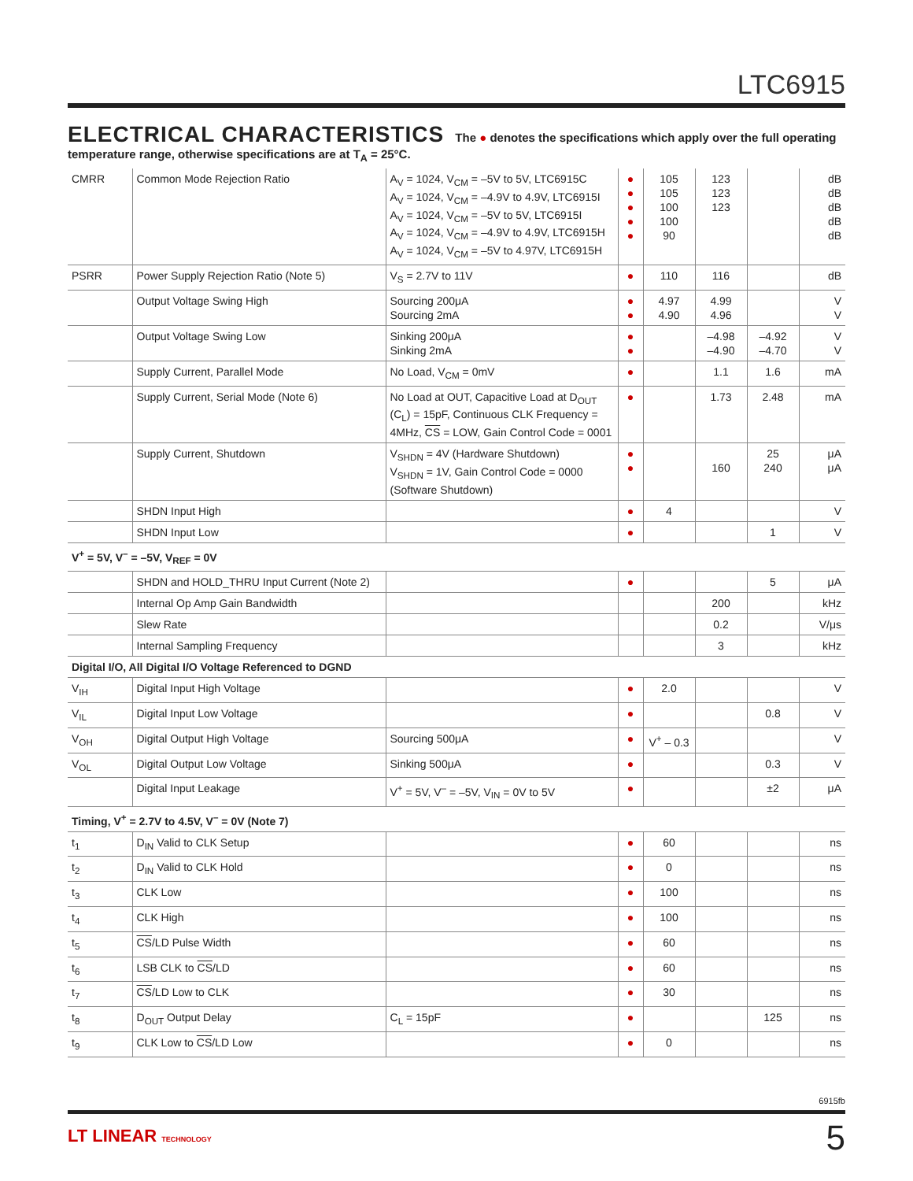LTC6915
ELECTRICAL CHARACTERISTICS The ● denotes the specifications which apply over the full operating temperature range, otherwise specifications are at T<sub>A</sub> = 25°C.
| CMRR | Common Mode Rejection Ratio | A<sub>V</sub> = 1024, V<sub>CM</sub> = –5V to 5V, LTC6915C A<sub>V</sub> = 1024, V<sub>CM</sub> = –4.9V to 4.9V, LTC6915I A<sub>V</sub> = 1024, V<sub>CM</sub> = –5V to 5V, LTC6915I A<sub>V</sub> = 1024, V<sub>CM</sub> = –4.9V to 4.9V, LTC6915H A<sub>V</sub> = 1024, V<sub>CM</sub> = –5V to 4.97V, LTC6915H | ● ● ● ● ● | 105 105 100 100 90 | 123 123 123 | | dB dB dB dB dB |
| PSRR | Power Supply Rejection Ratio (Note 5) | V<sub>S</sub> = 2.7V to 11V | ● | 110 | 116 | | dB |
| | Output Voltage Swing High | Sourcing 200μA Sourcing 2mA | ● ● | 4.97 4.90 | 4.99 4.96 | | V V |
| | Output Voltage Swing Low | Sinking 200μA Sinking 2mA | ● ● | | –4.98 –4.90 | –4.92 –4.70 | V V |
| | Supply Current, Parallel Mode | No Load, V<sub>CM</sub> = 0mV | ● | | 1.1 | 1.6 | mA |
| | Supply Current, Serial Mode (Note 6) | No Load at OUT, Capacitive Load at D<sub>OUT</sub> (C<sub>L</sub>) = 15pF, Continuous CLK Frequency = 4MHz, CS = LOW, Gain Control Code = 0001 | ● | | 1.73 | 2.48 | mA |
| | Supply Current, Shutdown | V<sub>SHDN</sub> = 4V (Hardware Shutdown) V<sub>SHDN</sub> = 1V, Gain Control Code = 0000 (Software Shutdown) | ● ● | | 160 | 25 240 | μA μA |
| | SHDN Input High | | ● | 4 | | | V |
| | SHDN Input Low | | ● | | | 1 | V |
| V<sup>+</sup> = 5V, V<sup>–</sup> = –5V, V<sub>REF</sub> = 0V | | | | | | | |
| | SHDN and HOLD_THRU Input Current (Note 2) | | ● | | | 5 | μA |
| | Internal Op Amp Gain Bandwidth | | | | 200 | | kHz |
| | Slew Rate | | | | 0.2 | | V/μs |
| | Internal Sampling Frequency | | | | 3 | | kHz |
| Digital I/O, All Digital I/O Voltage Referenced to DGND | | | | | | | |
| V<sub>IH</sub> | Digital Input High Voltage | | ● | 2.0 | | | V |
| V<sub>IL</sub> | Digital Input Low Voltage | | ● | | | 0.8 | V |
| V<sub>OH</sub> | Digital Output High Voltage | Sourcing 500μA | ● | V<sup>+</sup> – 0.3 | | | V |
| V<sub>OL</sub> | Digital Output Low Voltage | Sinking 500μA | ● | | | 0.3 | V |
| | Digital Input Leakage | V<sup>+</sup> = 5V, V<sup>–</sup> = –5V, V<sub>IN</sub> = 0V to 5V | ● | | | ±2 | μA |
| Timing, V<sup>+</sup> = 2.7V to 4.5V, V<sup>–</sup> = 0V (Note 7) | | | | | | | |
| t<sub>1</sub> | D<sub>IN</sub> Valid to CLK Setup | | ● | 60 | | | ns |
| t<sub>2</sub> | D<sub>IN</sub> Valid to CLK Hold | | ● | 0 | | | ns |
| t<sub>3</sub> | CLK Low | | ● | 100 | | | ns |
| t<sub>4</sub> | CLK High | | ● | 100 | | | ns |
| t<sub>5</sub> | CS /LD Pulse Width | | ● | 60 | | | ns |
| t<sub>6</sub> | LSB CLK to CS /LD | | ● | 60 | | | ns |
| t<sub>7</sub> | CS /LD Low to CLK | | ● | 30 | | | ns |
| t<sub>8</sub> | D<sub>OUT</sub> Output Delay | C<sub>L</sub> = 15pF | ● | | | 125 | ns |
| t<sub>9</sub> | CLK Low to CS /LD Low | | ● | 0 | | | ns |
6915fb
LT LINEAR TECHNOLOGY 5